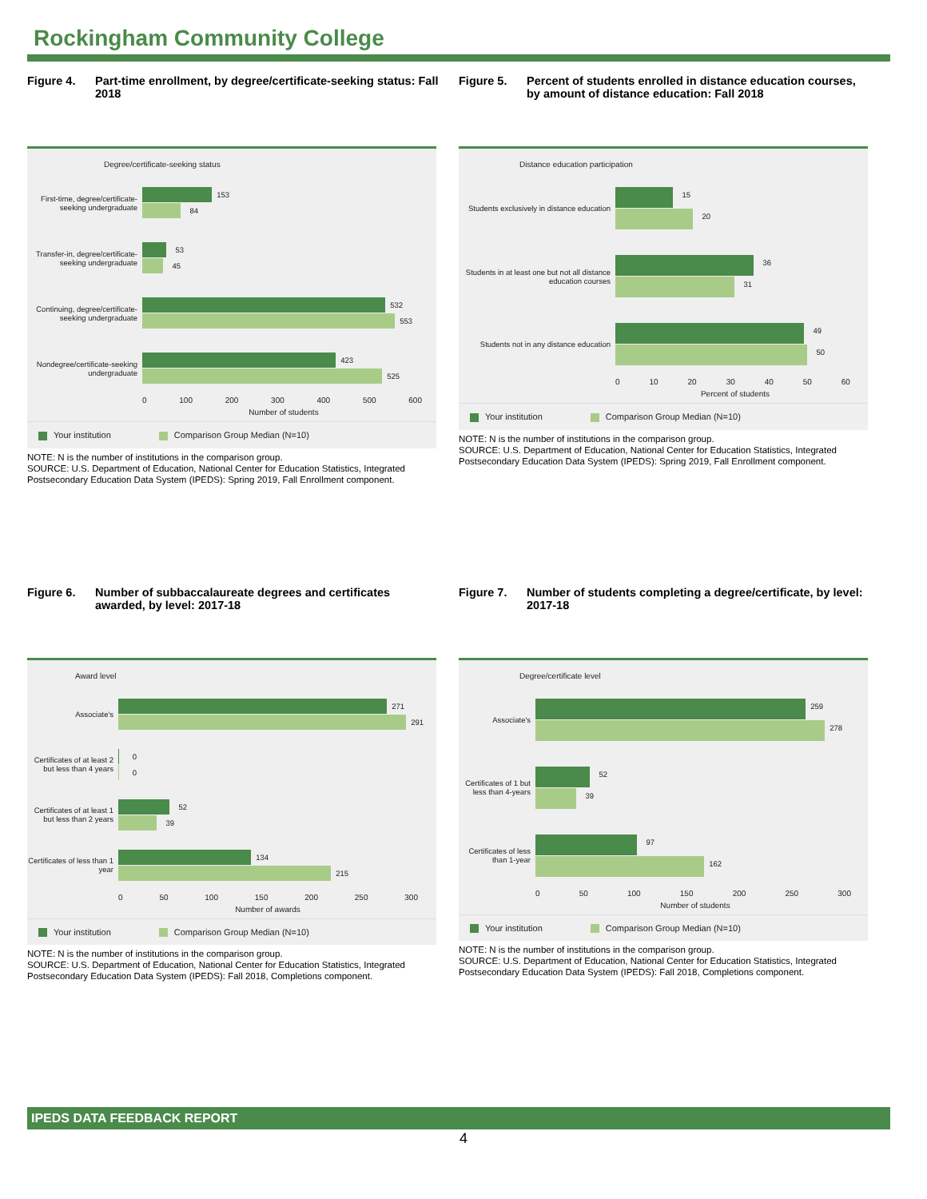Rockingham Community College
Figure 4. Part-time enrollment, by degree/certificate-seeking status: Fall 2018
Degree/certificate-seeking status
First-time, degree/certificate-seeking undergraduate
153
84
Transfer-in, degree/certificate-seeking undergraduate
53
45
Continuing, degree/certificate-seeking undergraduate
532
553
Nondegree/certificate-seeking undergraduate
423
525
0 100 200 300 400 500 600
Number of students
Your institution Comparison Group Median (N=10)
NOTE: N is the number of institutions in the comparison group.
SOURCE: U.S. Department of Education, National Center for Education Statistics, Integrated Postsecondary Education Data System (IPEDS): Spring 2019, Fall Enrollment component.
Figure 5. Percent of students enrolled in distance education courses, by amount of distance education: Fall 2018
Distance education participation
Students exclusively in distance education
15
20
Students in at least one but not all distance education courses
36
31
Students not in any distance education
49
50
0 10 20 30 40 50 60
Percent of students
Your institution Comparison Group Median (N=10)
NOTE: N is the number of institutions in the comparison group.
SOURCE: U.S. Department of Education, National Center for Education Statistics, Integrated Postsecondary Education Data System (IPEDS): Spring 2019, Fall Enrollment component.
Figure 6. Number of subbaccalaureate degrees and certificates awarded, by level: 2017-18
Award level
Associate's
271
291
Certificates of at least 2 but less than 4 years
0
0
Certificates of at least 1 but less than 2 years
52
39
Certificates of less than 1 year
134
215
0 50 100 150 200 250 300
Number of awards
Your institution Comparison Group Median (N=10)
NOTE: N is the number of institutions in the comparison group.
SOURCE: U.S. Department of Education, National Center for Education Statistics, Integrated Postsecondary Education Data System (IPEDS): Fall 2018, Completions component.
Figure 7. Number of students completing a degree/certificate, by level: 2017-18
Degree/certificate level
Associate's
259
278
Certificates of 1 but less than 4-years
52
39
Certificates of less than 1-year
97
162
0 50 100 150 200 250 300
Number of students
Your institution Comparison Group Median (N=10)
NOTE: N is the number of institutions in the comparison group.
SOURCE: U.S. Department of Education, National Center for Education Statistics, Integrated Postsecondary Education Data System (IPEDS): Fall 2018, Completions component.
IPEDS DATA FEEDBACK REPORT
4